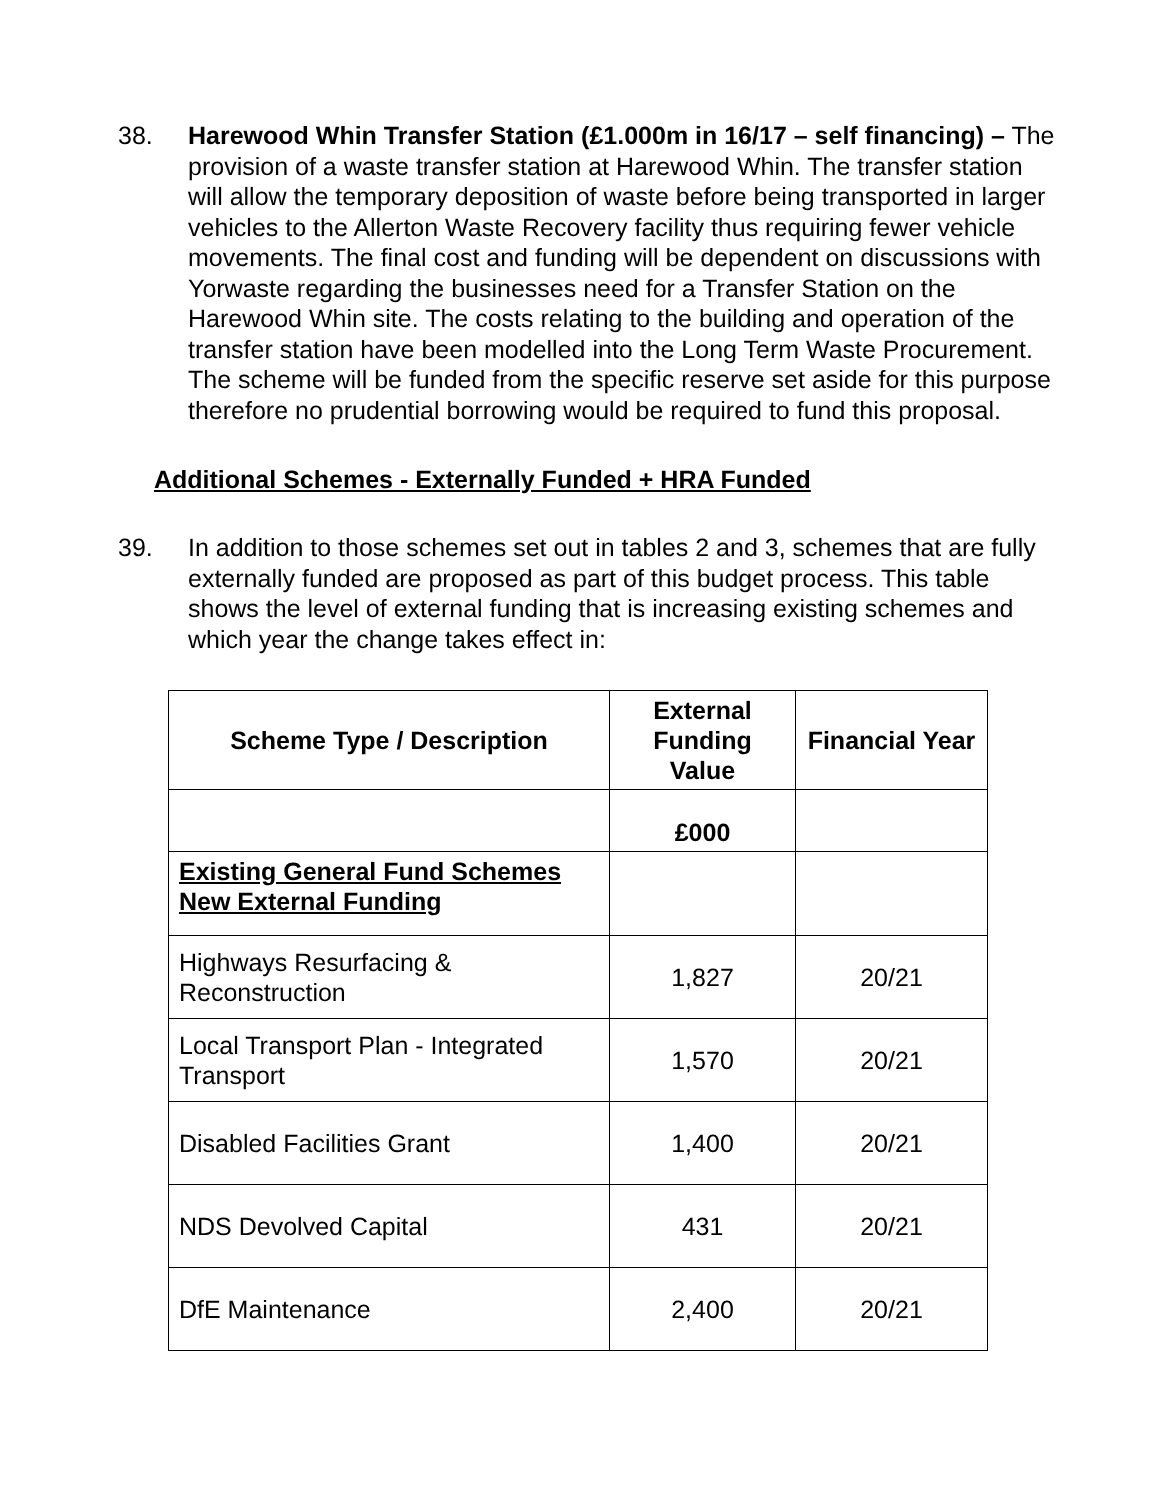38. Harewood Whin Transfer Station (£1.000m in 16/17 – self financing) – The provision of a waste transfer station at Harewood Whin. The transfer station will allow the temporary deposition of waste before being transported in larger vehicles to the Allerton Waste Recovery facility thus requiring fewer vehicle movements. The final cost and funding will be dependent on discussions with Yorwaste regarding the businesses need for a Transfer Station on the Harewood Whin site. The costs relating to the building and operation of the transfer station have been modelled into the Long Term Waste Procurement. The scheme will be funded from the specific reserve set aside for this purpose therefore no prudential borrowing would be required to fund this proposal.
Additional Schemes - Externally Funded + HRA Funded
39. In addition to those schemes set out in tables 2 and 3, schemes that are fully externally funded are proposed as part of this budget process. This table shows the level of external funding that is increasing existing schemes and which year the change takes effect in:
| Scheme Type / Description | External Funding Value | Financial Year |
| --- | --- | --- |
| | £000 | |
| Existing General Fund Schemes New External Funding | | |
| Highways Resurfacing & Reconstruction | 1,827 | 20/21 |
| Local Transport Plan - Integrated Transport | 1,570 | 20/21 |
| Disabled Facilities Grant | 1,400 | 20/21 |
| NDS Devolved Capital | 431 | 20/21 |
| DfE Maintenance | 2,400 | 20/21 |